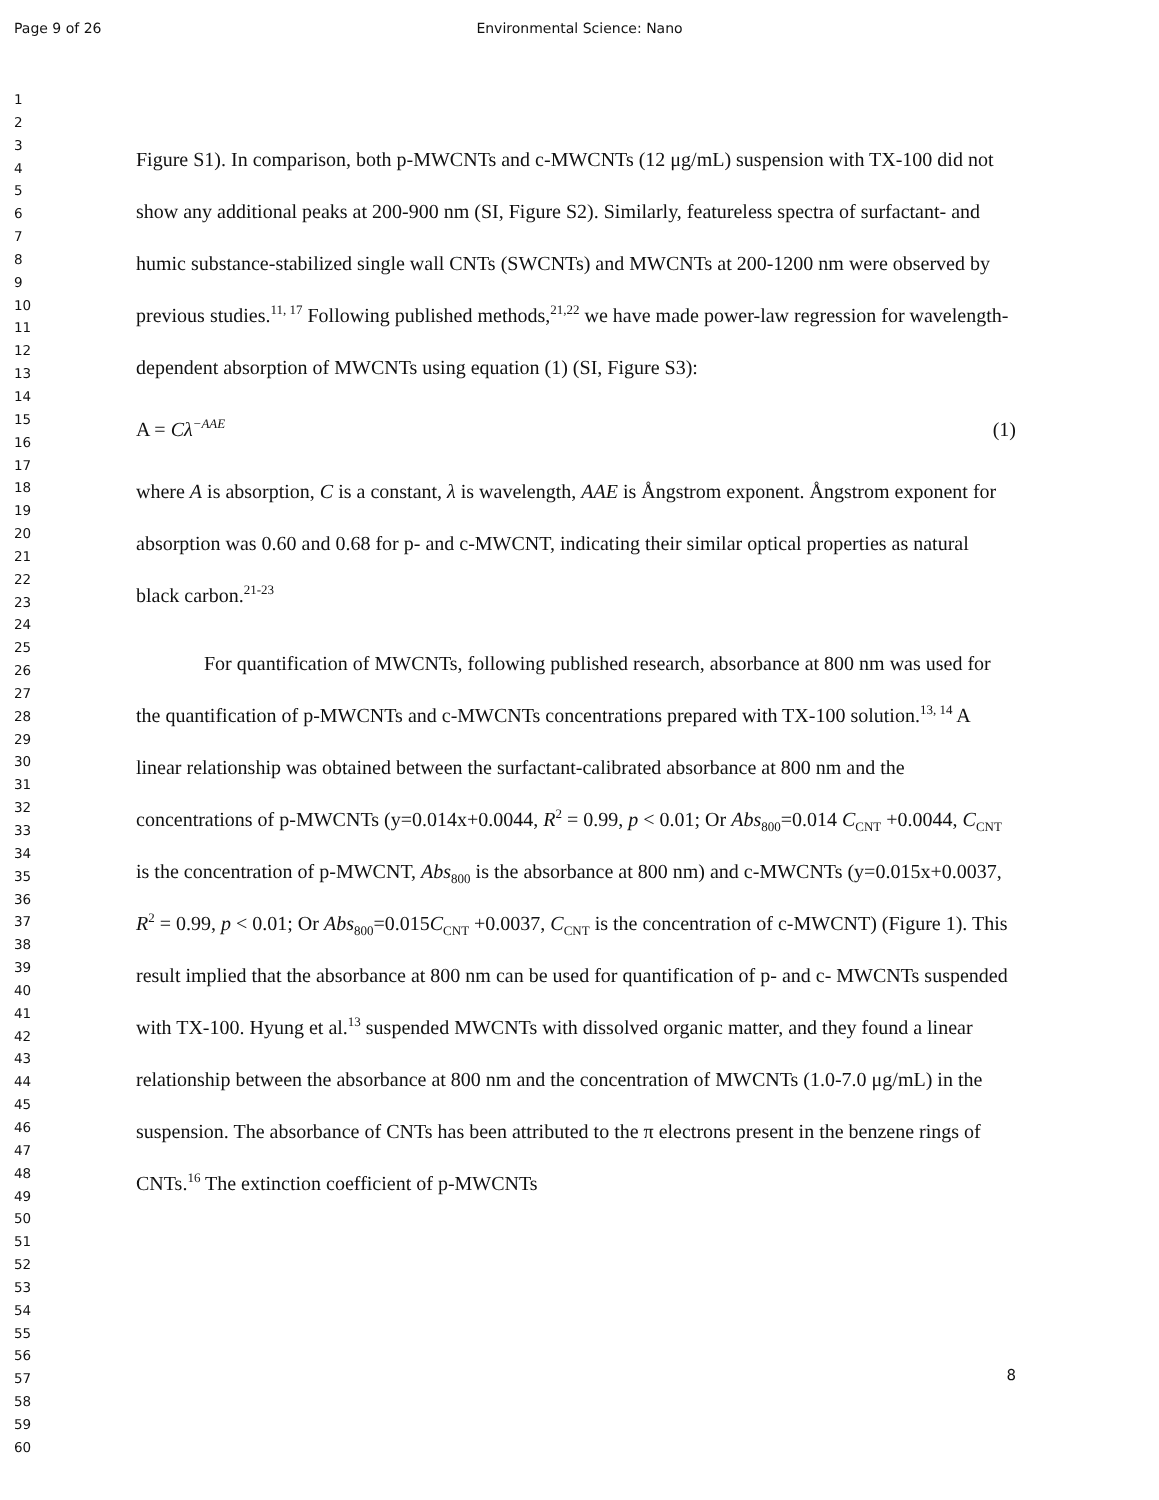Page 9 of 26
Environmental Science: Nano
1
2
3
4
5
6
7
8
9
10
11
12
13
14
15
16
17
18
19
20
21
22
23
24
25
26
27
28
29
30
31
32
33
34
35
36
37
38
39
40
41
42
43
44
45
46
47
48
49
50
51
52
53
54
55
56
57
58
59
60
Figure S1). In comparison, both p-MWCNTs and c-MWCNTs (12 μg/mL) suspension with TX-100 did not show any additional peaks at 200-900 nm (SI, Figure S2). Similarly, featureless spectra of surfactant- and humic substance-stabilized single wall CNTs (SWCNTs) and MWCNTs at 200-1200 nm were observed by previous studies.<sup>11, 17</sup> Following published methods,<sup>21,22</sup> we have made power-law regression for wavelength-dependent absorption of MWCNTs using equation (1) (SI, Figure S3):
A = Cλ<sup>−AAE</sup> (1)
where A is absorption, C is a constant, λ is wavelength, AAE is Ångstrom exponent. Ångstrom exponent for absorption was 0.60 and 0.68 for p- and c-MWCNT, indicating their similar optical properties as natural black carbon.<sup>21-23</sup>
For quantification of MWCNTs, following published research, absorbance at 800 nm was used for the quantification of p-MWCNTs and c-MWCNTs concentrations prepared with TX-100 solution.<sup>13, 14</sup> A linear relationship was obtained between the surfactant-calibrated absorbance at 800 nm and the concentrations of p-MWCNTs (y=0.014x+0.0044, R<sup>2</sup> = 0.99, p < 0.01; Or Abs<sub>800</sub>=0.014 C<sub>CNT</sub> +0.0044, C<sub>CNT</sub> is the concentration of p-MWCNT, Abs<sub>800</sub> is the absorbance at 800 nm) and c-MWCNTs (y=0.015x+0.0037, R<sup>2</sup> = 0.99, p < 0.01; Or Abs<sub>800</sub>=0.015C<sub>CNT</sub> +0.0037, C<sub>CNT</sub> is the concentration of c-MWCNT) (Figure 1). This result implied that the absorbance at 800 nm can be used for quantification of p- and c- MWCNTs suspended with TX-100. Hyung et al.<sup>13</sup> suspended MWCNTs with dissolved organic matter, and they found a linear relationship between the absorbance at 800 nm and the concentration of MWCNTs (1.0-7.0 μg/mL) in the suspension. The absorbance of CNTs has been attributed to the π electrons present in the benzene rings of CNTs.<sup>16</sup> The extinction coefficient of p-MWCNTs
8